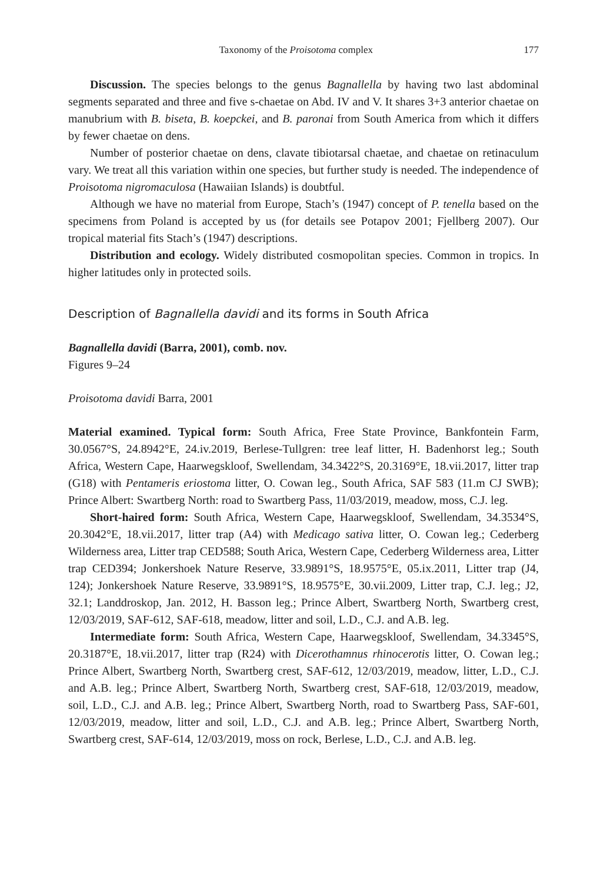Taxonomy of the Proisotoma complex 177
Discussion. The species belongs to the genus Bagnallella by having two last abdominal segments separated and three and five s-chaetae on Abd. IV and V. It shares 3+3 anterior chaetae on manubrium with B. biseta, B. koepckei, and B. paronai from South America from which it differs by fewer chaetae on dens.
Number of posterior chaetae on dens, clavate tibiotarsal chaetae, and chaetae on retinaculum vary. We treat all this variation within one species, but further study is needed. The independence of Proisotoma nigromaculosa (Hawaiian Islands) is doubtful.
Although we have no material from Europe, Stach’s (1947) concept of P. tenella based on the specimens from Poland is accepted by us (for details see Potapov 2001; Fjellberg 2007). Our tropical material fits Stach’s (1947) descriptions.
Distribution and ecology. Widely distributed cosmopolitan species. Common in tropics. In higher latitudes only in protected soils.
Description of Bagnallella davidi and its forms in South Africa
Bagnallella davidi (Barra, 2001), comb. nov.
Figures 9–24
Proisotoma davidi Barra, 2001
Material examined. Typical form: South Africa, Free State Province, Bankfontein Farm, 30.0567°S, 24.8942°E, 24.iv.2019, Berlese-Tullgren: tree leaf litter, H. Badenhorst leg.; South Africa, Western Cape, Haarwegskloof, Swellendam, 34.3422°S, 20.3169°E, 18.vii.2017, litter trap (G18) with Pentameris eriostoma litter, O. Cowan leg., South Africa, SAF 583 (11.m CJ SWB); Prince Albert: Swartberg North: road to Swartberg Pass, 11/03/2019, meadow, moss, C.J. leg.
Short-haired form: South Africa, Western Cape, Haarwegskloof, Swellendam, 34.3534°S, 20.3042°E, 18.vii.2017, litter trap (A4) with Medicago sativa litter, O. Cowan leg.; Cederberg Wilderness area, Litter trap CED588; South Arica, Western Cape, Cederberg Wilderness area, Litter trap CED394; Jonkershoek Nature Reserve, 33.9891°S, 18.9575°E, 05.ix.2011, Litter trap (J4, 124); Jonkershoek Nature Reserve, 33.9891°S, 18.9575°E, 30.vii.2009, Litter trap, C.J. leg.; J2, 32.1; Landdroskop, Jan. 2012, H. Basson leg.; Prince Albert, Swartberg North, Swartberg crest, 12/03/2019, SAF-612, SAF-618, meadow, litter and soil, L.D., C.J. and A.B. leg.
Intermediate form: South Africa, Western Cape, Haarwegskloof, Swellendam, 34.3345°S, 20.3187°E, 18.vii.2017, litter trap (R24) with Dicerothamnus rhinocerotis litter, O. Cowan leg.; Prince Albert, Swartberg North, Swartberg crest, SAF-612, 12/03/2019, meadow, litter, L.D., C.J. and A.B. leg.; Prince Albert, Swartberg North, Swartberg crest, SAF-618, 12/03/2019, meadow, soil, L.D., C.J. and A.B. leg.; Prince Albert, Swartberg North, road to Swartberg Pass, SAF-601, 12/03/2019, meadow, litter and soil, L.D., C.J. and A.B. leg.; Prince Albert, Swartberg North, Swartberg crest, SAF-614, 12/03/2019, moss on rock, Berlese, L.D., C.J. and A.B. leg.